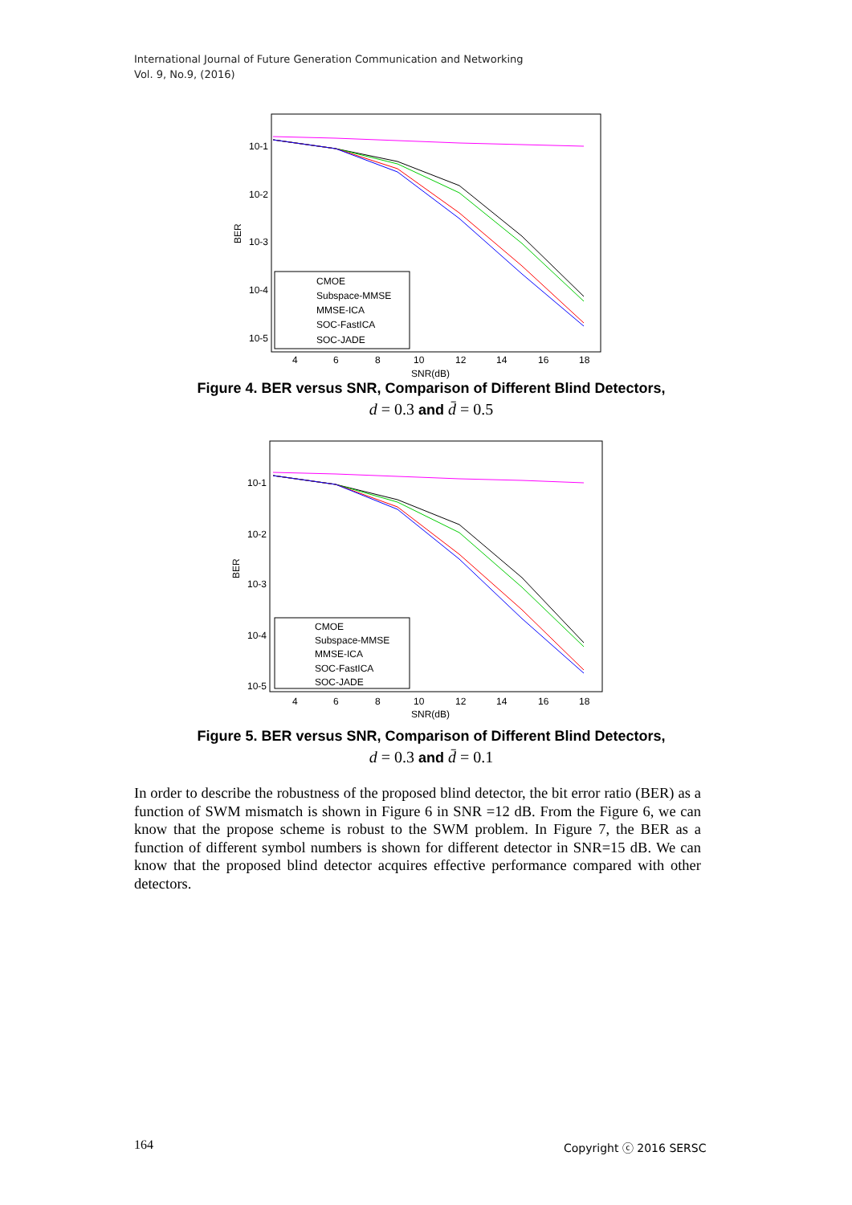International Journal of Future Generation Communication and Networking
Vol. 9, No.9, (2016)
10-1
10-2
10-3
10-4
10-5
BER
4
6
8
10
12
14
16
18
SNR(dB)
CMOE
Subspace-MMSE
MMSE-ICA
SOC-FastICA
SOC-JADE
Figure 4. BER versus SNR, Comparison of Different Blind Detectors,
d = 0.3 and d̄ = 0.5
10-1
10-2
10-3
10-4
10-5
BER
4
6
8
10
12
14
16
18
SNR(dB)
CMOE
Subspace-MMSE
MMSE-ICA
SOC-FastICA
SOC-JADE
Figure 5. BER versus SNR, Comparison of Different Blind Detectors,
d = 0.3 and d̄ = 0.1
In order to describe the robustness of the proposed blind detector, the bit error ratio (BER) as a function of SWM mismatch is shown in Figure 6 in SNR =12 dB. From the Figure 6, we can know that the propose scheme is robust to the SWM problem. In Figure 7, the BER as a function of different symbol numbers is shown for different detector in SNR=15 dB. We can know that the proposed blind detector acquires effective performance compared with other detectors.
164 Copyright ⓒ 2016 SERSC